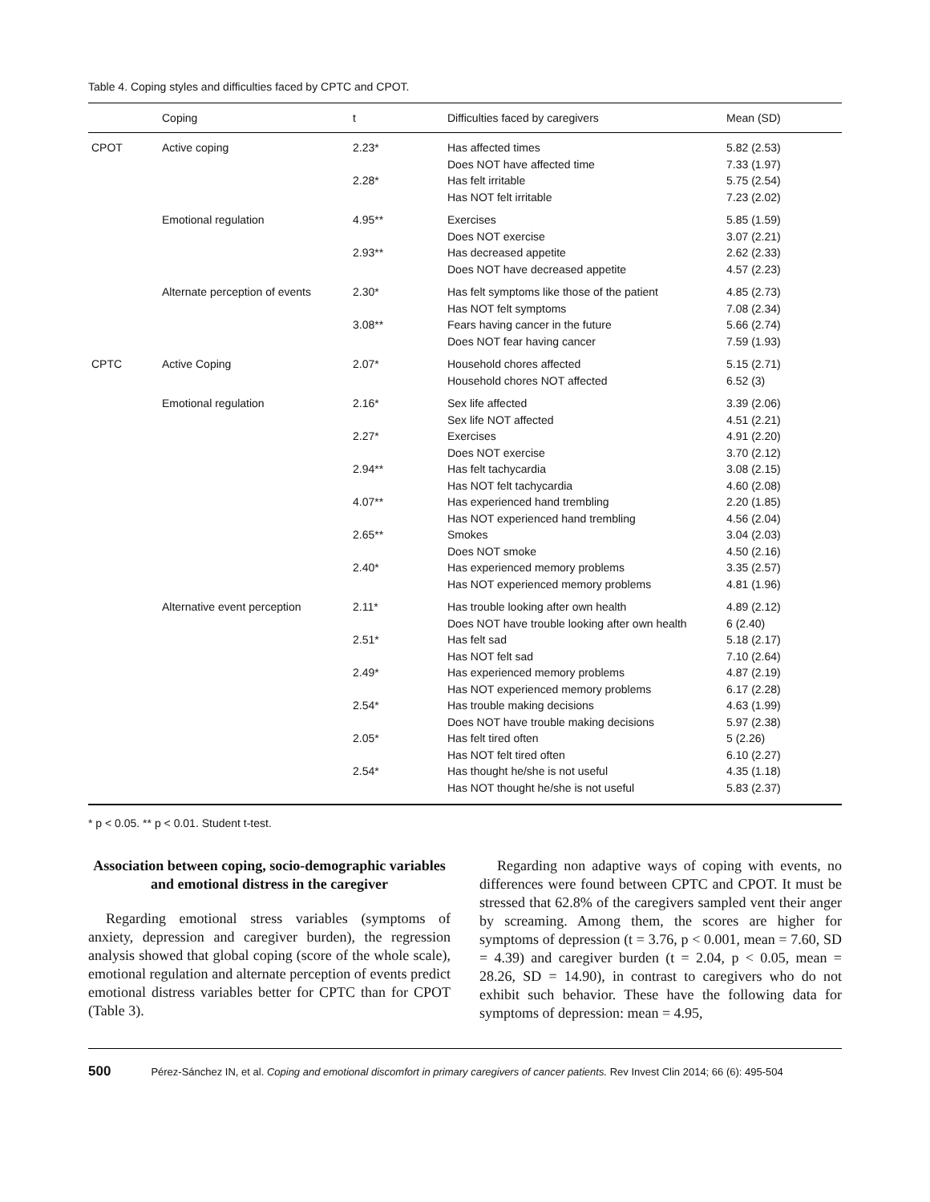Table 4. Coping styles and difficulties faced by CPTC and CPOT.
| | Coping | t | Difficulties faced by caregivers | Mean (SD) |
| --- | --- | --- | --- | --- |
| CPOT | Active coping | 2.23* | Has affected times Does NOT have affected time | 5.82 (2.53) 7.33 (1.97) |
| | | 2.28* | Has felt irritable Has NOT felt irritable | 5.75 (2.54) 7.23 (2.02) |
| | Emotional regulation | 4.95** | Exercises Does NOT exercise | 5.85 (1.59) 3.07 (2.21) |
| | | 2.93** | Has decreased appetite Does NOT have decreased appetite | 2.62 (2.33) 4.57 (2.23) |
| | Alternate perception of events | 2.30* | Has felt symptoms like those of the patient Has NOT felt symptoms | 4.85 (2.73) 7.08 (2.34) |
| | | 3.08** | Fears having cancer in the future Does NOT fear having cancer | 5.66 (2.74) 7.59 (1.93) |
| CPTC | Active Coping | 2.07* | Household chores affected Household chores NOT affected | 5.15 (2.71) 6.52 (3) |
| | Emotional regulation | 2.16* | Sex life affected Sex life NOT affected | 3.39 (2.06) 4.51 (2.21) |
| | | 2.27* | Exercises Does NOT exercise | 4.91 (2.20) 3.70 (2.12) |
| | | 2.94** | Has felt tachycardia Has NOT felt tachycardia | 3.08 (2.15) 4.60 (2.08) |
| | | 4.07** | Has experienced hand trembling Has NOT experienced hand trembling | 2.20 (1.85) 4.56 (2.04) |
| | | 2.65** | Smokes Does NOT smoke | 3.04 (2.03) 4.50 (2.16) |
| | | 2.40* | Has experienced memory problems Has NOT experienced memory problems | 3.35 (2.57) 4.81 (1.96) |
| | Alternative event perception | 2.11* | Has trouble looking after own health Does NOT have trouble looking after own health | 4.89 (2.12) 6 (2.40) |
| | | 2.51* | Has felt sad Has NOT felt sad | 5.18 (2.17) 7.10 (2.64) |
| | | 2.49* | Has experienced memory problems Has NOT experienced memory problems | 4.87 (2.19) 6.17 (2.28) |
| | | 2.54* | Has trouble making decisions Does NOT have trouble making decisions | 4.63 (1.99) 5.97 (2.38) |
| | | 2.05* | Has felt tired often Has NOT felt tired often | 5 (2.26) 6.10 (2.27) |
| | | 2.54* | Has thought he/she is not useful Has NOT thought he/she is not useful | 4.35 (1.18) 5.83 (2.37) |
* p < 0.05. ** p < 0.01. Student t-test.
Association between coping, socio-demographic variables and emotional distress in the caregiver
Regarding emotional stress variables (symptoms of anxiety, depression and caregiver burden), the regression analysis showed that global coping (score of the whole scale), emotional regulation and alternate perception of events predict emotional distress variables better for CPTC than for CPOT (Table 3).
Regarding non adaptive ways of coping with events, no differences were found between CPTC and CPOT. It must be stressed that 62.8% of the caregivers sampled vent their anger by screaming. Among them, the scores are higher for symptoms of depression (t = 3.76, p < 0.001, mean = 7.60, SD = 4.39) and caregiver burden (t = 2.04, p < 0.05, mean = 28.26, SD = 14.90), in contrast to caregivers who do not exhibit such behavior. These have the following data for symptoms of depression: mean = 4.95,
500 Pérez-Sánchez IN, et al. Coping and emotional discomfort in primary caregivers of cancer patients. Rev Invest Clin 2014; 66 (6): 495-504